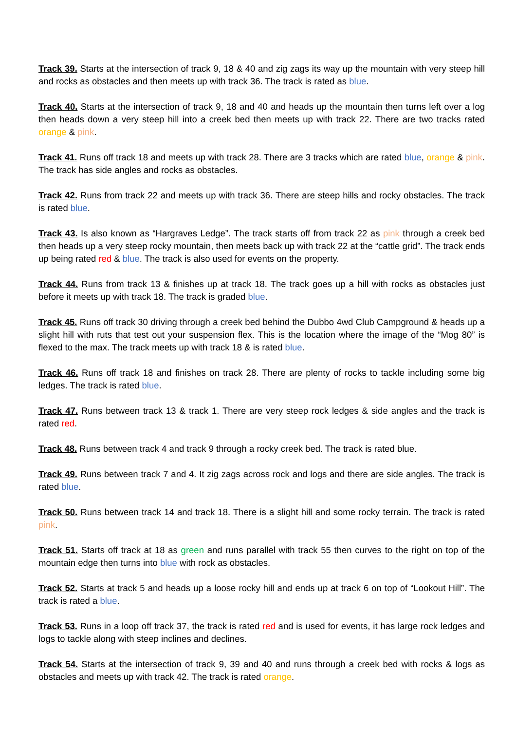Track 39. Starts at the intersection of track 9, 18 & 40 and zig zags its way up the mountain with very steep hill and rocks as obstacles and then meets up with track 36. The track is rated as blue.
Track 40. Starts at the intersection of track 9, 18 and 40 and heads up the mountain then turns left over a log then heads down a very steep hill into a creek bed then meets up with track 22. There are two tracks rated orange & pink.
Track 41. Runs off track 18 and meets up with track 28. There are 3 tracks which are rated blue, orange & pink. The track has side angles and rocks as obstacles.
Track 42. Runs from track 22 and meets up with track 36. There are steep hills and rocky obstacles. The track is rated blue.
Track 43. Is also known as “Hargraves Ledge”. The track starts off from track 22 as pink through a creek bed then heads up a very steep rocky mountain, then meets back up with track 22 at the “cattle grid”. The track ends up being rated red & blue. The track is also used for events on the property.
Track 44. Runs from track 13 & finishes up at track 18. The track goes up a hill with rocks as obstacles just before it meets up with track 18. The track is graded blue.
Track 45. Runs off track 30 driving through a creek bed behind the Dubbo 4wd Club Campground & heads up a slight hill with ruts that test out your suspension flex. This is the location where the image of the “Mog 80” is flexed to the max. The track meets up with track 18 & is rated blue.
Track 46. Runs off track 18 and finishes on track 28. There are plenty of rocks to tackle including some big ledges. The track is rated blue.
Track 47. Runs between track 13 & track 1. There are very steep rock ledges & side angles and the track is rated red.
Track 48. Runs between track 4 and track 9 through a rocky creek bed. The track is rated blue.
Track 49. Runs between track 7 and 4. It zig zags across rock and logs and there are side angles. The track is rated blue.
Track 50. Runs between track 14 and track 18. There is a slight hill and some rocky terrain. The track is rated pink.
Track 51. Starts off track at 18 as green and runs parallel with track 55 then curves to the right on top of the mountain edge then turns into blue with rock as obstacles.
Track 52. Starts at track 5 and heads up a loose rocky hill and ends up at track 6 on top of “Lookout Hill”. The track is rated a blue.
Track 53. Runs in a loop off track 37, the track is rated red and is used for events, it has large rock ledges and logs to tackle along with steep inclines and declines.
Track 54. Starts at the intersection of track 9, 39 and 40 and runs through a creek bed with rocks & logs as obstacles and meets up with track 42. The track is rated orange.